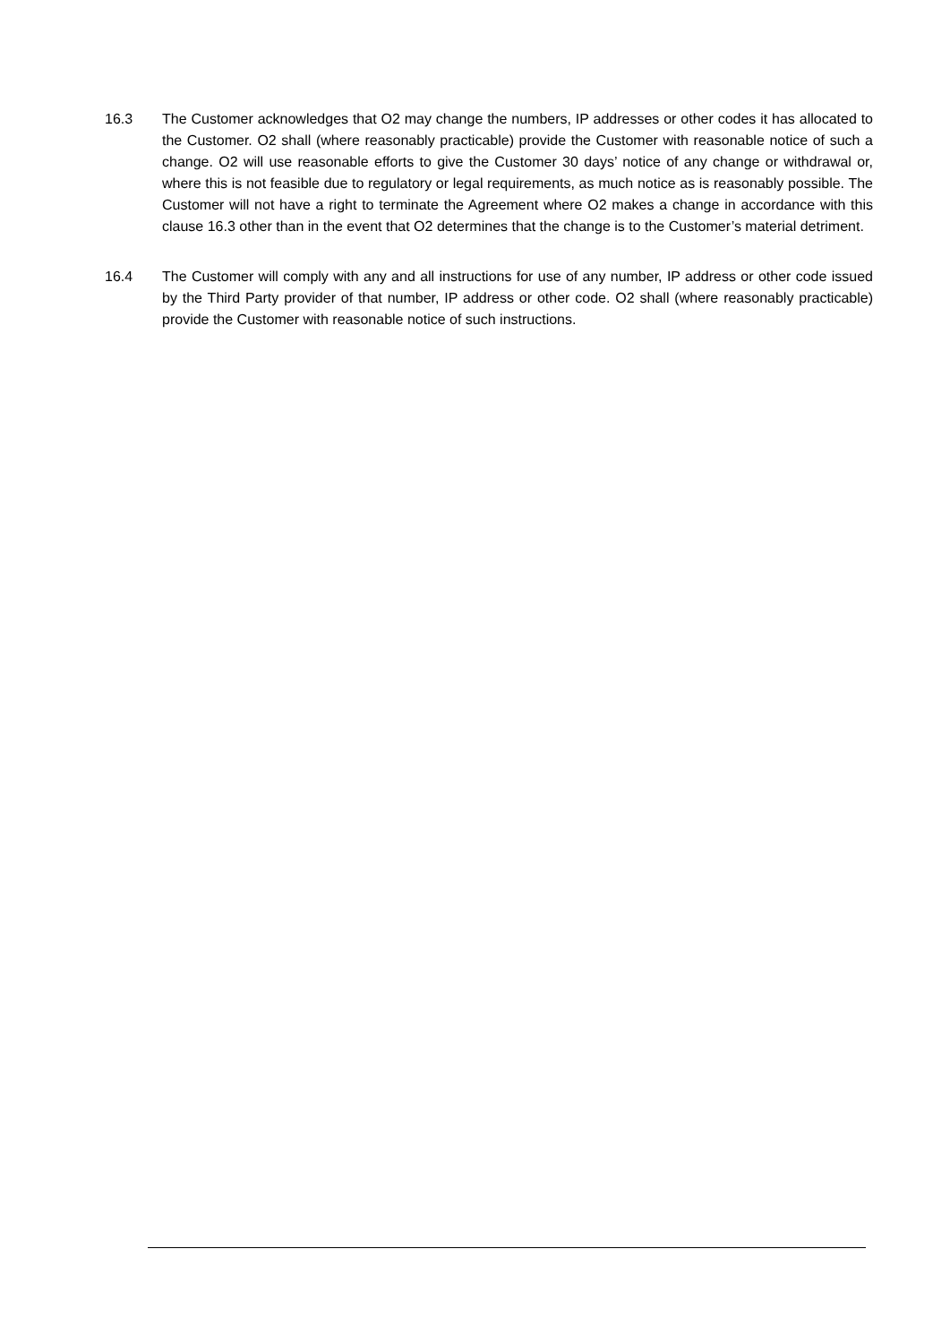16.3 The Customer acknowledges that O2 may change the numbers, IP addresses or other codes it has allocated to the Customer. O2 shall (where reasonably practicable) provide the Customer with reasonable notice of such a change. O2 will use reasonable efforts to give the Customer 30 days’ notice of any change or withdrawal or, where this is not feasible due to regulatory or legal requirements, as much notice as is reasonably possible. The Customer will not have a right to terminate the Agreement where O2 makes a change in accordance with this clause 16.3 other than in the event that O2 determines that the change is to the Customer’s material detriment.
16.4 The Customer will comply with any and all instructions for use of any number, IP address or other code issued by the Third Party provider of that number, IP address or other code. O2 shall (where reasonably practicable) provide the Customer with reasonable notice of such instructions.